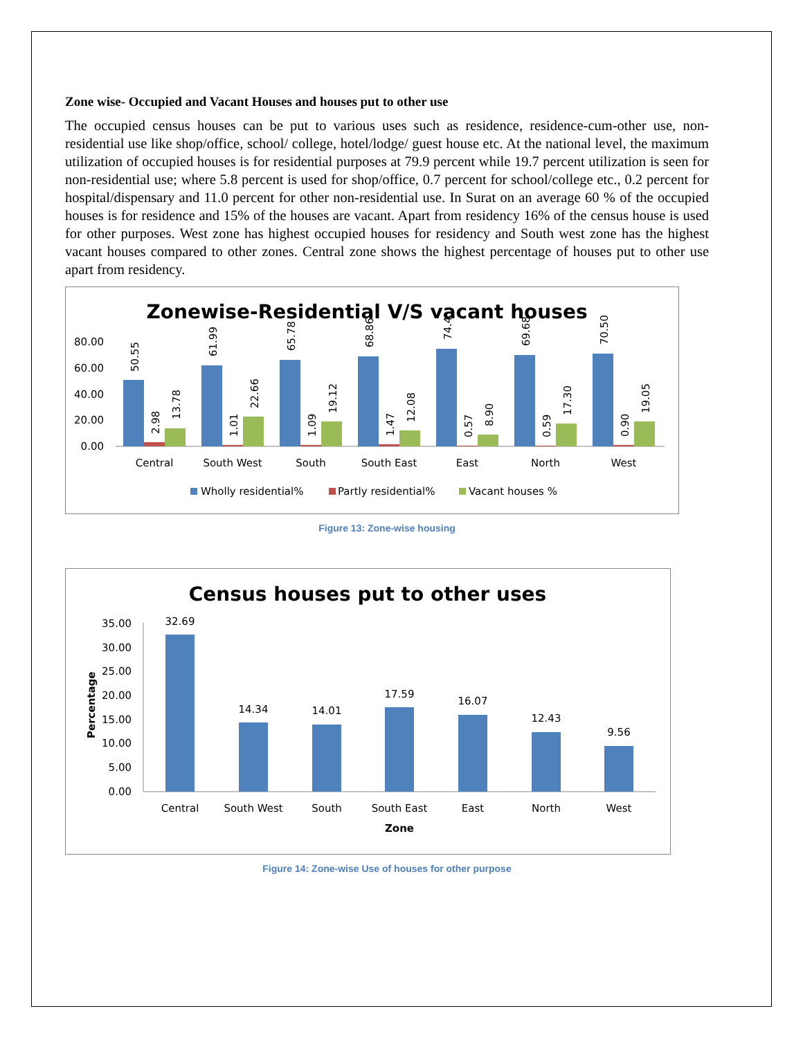Zone wise- Occupied and Vacant Houses and houses put to other use
The occupied census houses can be put to various uses such as residence, residence-cum-other use, non-residential use like shop/office, school/ college, hotel/lodge/ guest house etc. At the national level, the maximum utilization of occupied houses is for residential purposes at 79.9 percent while 19.7 percent utilization is seen for non-residential use; where 5.8 percent is used for shop/office, 0.7 percent for school/college etc., 0.2 percent for hospital/dispensary and 11.0 percent for other non-residential use. In Surat on an average 60 % of the occupied houses is for residence and 15% of the houses are vacant. Apart from residency 16% of the census house is used for other purposes. West zone has highest occupied houses for residency and South west zone has the highest vacant houses compared to other zones. Central zone shows the highest percentage of houses put to other use apart from residency.
Zonewise-Residential V/S vacant houses
80.00
60.00
40.00
20.00
0.00
Central
South West
South
South East
East
North
West
50.55
61.99
65.78
68.86
74.4
69.68
70.50
2.98
1.01
1.09
1.47
0.57
0.59
0.90
13.78
22.66
19.12
12.08
8.90
17.30
19.05
Wholly residential%
Partly residential%
Vacant houses %
Figure 13: Zone-wise housing
Census houses put to other uses
35.00
30.00
25.00
20.00
15.00
10.00
5.00
0.00
Percentage
32.69
14.34
14.01
17.59
16.07
12.43
9.56
Central
South West
South
South East
East
North
West
Zone
Figure 14: Zone-wise Use of houses for other purpose